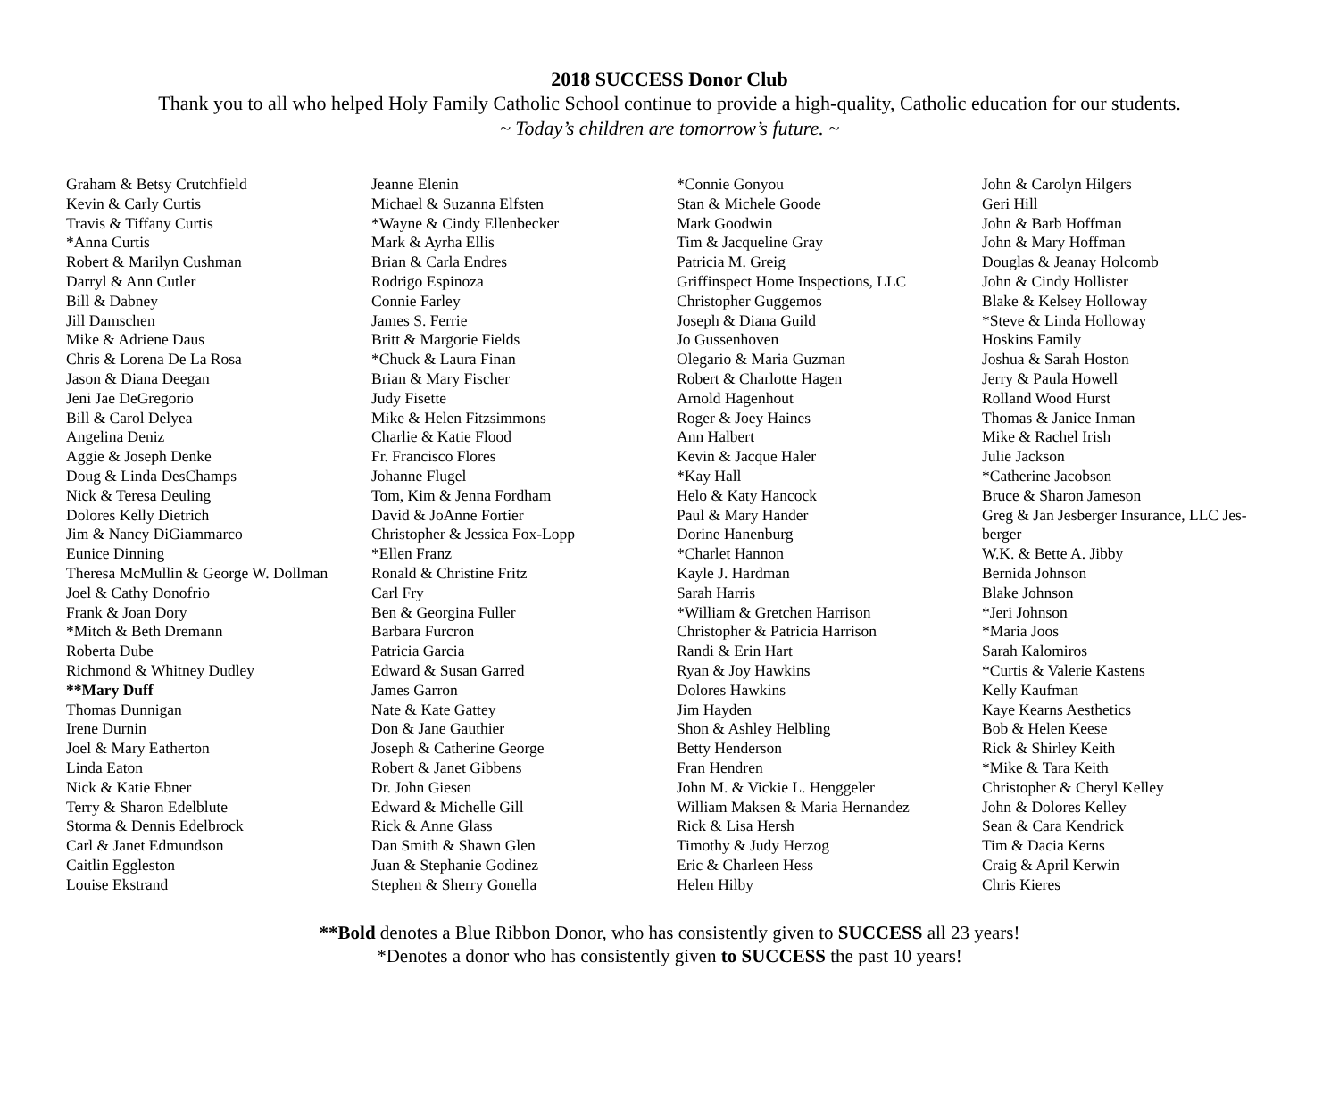2018 SUCCESS Donor Club
Thank you to all who helped Holy Family Catholic School continue to provide a high-quality, Catholic education for our students.
~ Today’s children are tomorrow’s future. ~
Graham & Betsy Crutchfield
Kevin & Carly Curtis
Travis & Tiffany Curtis
*Anna Curtis
Robert & Marilyn Cushman
Darryl & Ann Cutler
Bill & Dabney
Jill Damschen
Mike & Adriene Daus
Chris & Lorena De La Rosa
Jason & Diana Deegan
Jeni Jae DeGregorio
Bill & Carol Delyea
Angelina Deniz
Aggie & Joseph Denke
Doug & Linda DesChamps
Nick & Teresa Deuling
Dolores Kelly Dietrich
Jim & Nancy DiGiammarco
Eunice Dinning
Theresa McMullin & George W. Dollman
Joel & Cathy Donofrio
Frank & Joan Dory
*Mitch & Beth Dremann
Roberta Dube
Richmond & Whitney Dudley
**Mary Duff
Thomas Dunnigan
Irene Durnin
Joel & Mary Eatherton
Linda Eaton
Nick & Katie Ebner
Terry & Sharon Edelblute
Storma & Dennis Edelbrock
Carl & Janet Edmundson
Caitlin Eggleston
Louise Ekstrand
Jeanne Elenin
Michael & Suzanna Elfsten
*Wayne & Cindy Ellenbecker
Mark & Ayrha Ellis
Brian & Carla Endres
Rodrigo Espinoza
Connie Farley
James S. Ferrie
Britt & Margorie Fields
*Chuck & Laura Finan
Brian & Mary Fischer
Judy Fisette
Mike & Helen Fitzsimmons
Charlie & Katie Flood
Fr. Francisco Flores
Johanne Flugel
Tom, Kim & Jenna Fordham
David & JoAnne Fortier
Christopher & Jessica Fox-Lopp
*Ellen Franz
Ronald & Christine Fritz
Carl Fry
Ben & Georgina Fuller
Barbara Furcron
Patricia Garcia
Edward & Susan Garred
James Garron
Nate & Kate Gattey
Don & Jane Gauthier
Joseph & Catherine George
Robert & Janet Gibbens
Dr. John Giesen
Edward & Michelle Gill
Rick & Anne Glass
Dan Smith & Shawn Glen
Juan & Stephanie Godinez
Stephen & Sherry Gonella
*Connie Gonyou
Stan & Michele Goode
Mark Goodwin
Tim & Jacqueline Gray
Patricia M. Greig
Griffinspect Home Inspections, LLC
Christopher Guggemos
Joseph & Diana Guild
Jo Gussenhoven
Olegario & Maria Guzman
Robert & Charlotte Hagen
Arnold Hagenhout
Roger & Joey Haines
Ann Halbert
Kevin & Jacque Haler
*Kay Hall
Helo & Katy Hancock
Paul & Mary Hander
Dorine Hanenburg
*Charlet Hannon
Kayle J. Hardman
Sarah Harris
*William & Gretchen Harrison
Christopher & Patricia Harrison
Randi & Erin Hart
Ryan & Joy Hawkins
Dolores Hawkins
Jim Hayden
Shon & Ashley Helbling
Betty Henderson
Fran Hendren
John M. & Vickie L. Henggeler
William Maksen & Maria Hernandez
Rick & Lisa Hersh
Timothy & Judy Herzog
Eric & Charleen Hess
Helen Hilby
John & Carolyn Hilgers
Geri Hill
John & Barb Hoffman
John & Mary Hoffman
Douglas & Jeanay Holcomb
John & Cindy Hollister
Blake & Kelsey Holloway
*Steve & Linda Holloway
Hoskins Family
Joshua & Sarah Hoston
Jerry & Paula Howell
Rolland Wood Hurst
Thomas & Janice Inman
Mike & Rachel Irish
Julie Jackson
*Catherine Jacobson
Bruce & Sharon Jameson
Greg & Jan Jesberger Insurance, LLC Jes-
berger
W.K. & Bette A. Jibby
Bernida Johnson
Blake Johnson
*Jeri Johnson
*Maria Joos
Sarah Kalomiros
*Curtis & Valerie Kastens
Kelly Kaufman
Kaye Kearns Aesthetics
Bob & Helen Keese
Rick & Shirley Keith
*Mike & Tara Keith
Christopher & Cheryl Kelley
John & Dolores Kelley
Sean & Cara Kendrick
Tim & Dacia Kerns
Craig & April Kerwin
Chris Kieres
**Bold denotes a Blue Ribbon Donor, who has consistently given to SUCCESS all 23 years!
*Denotes a donor who has consistently given to SUCCESS the past 10 years!